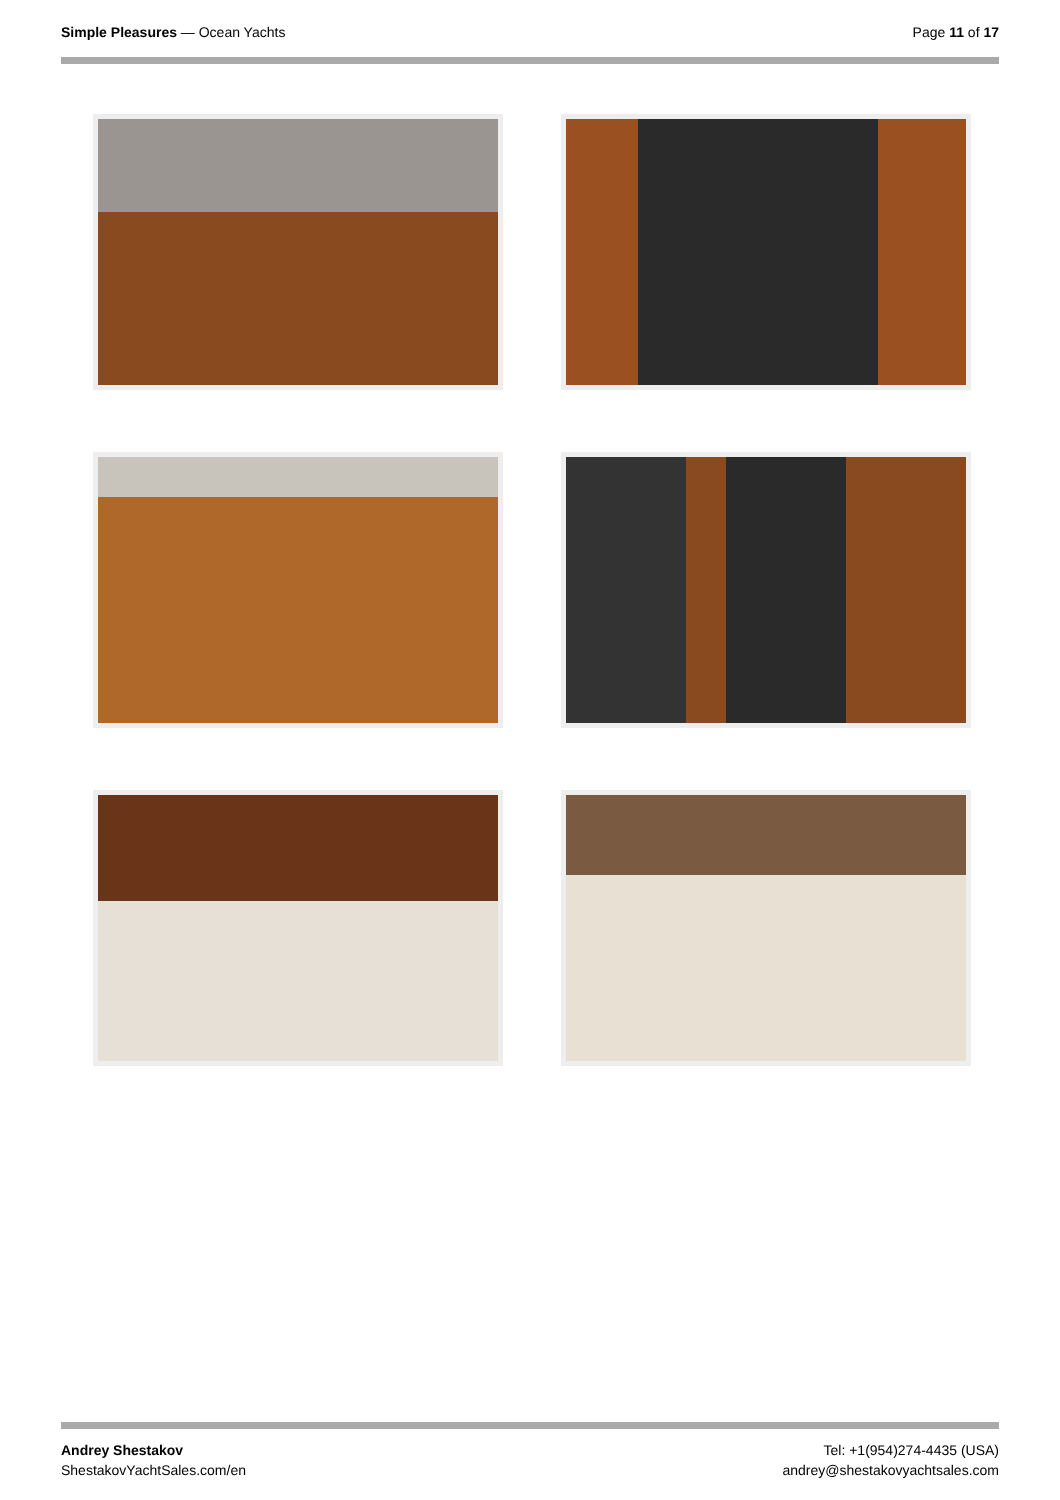Simple Pleasures — Ocean Yachts
Page 11 of 17
Andrey Shestakov
ShestakovYachtSales.com/en
Tel: +1(954)274-4435 (USA)
andrey@shestakovyachtsales.com